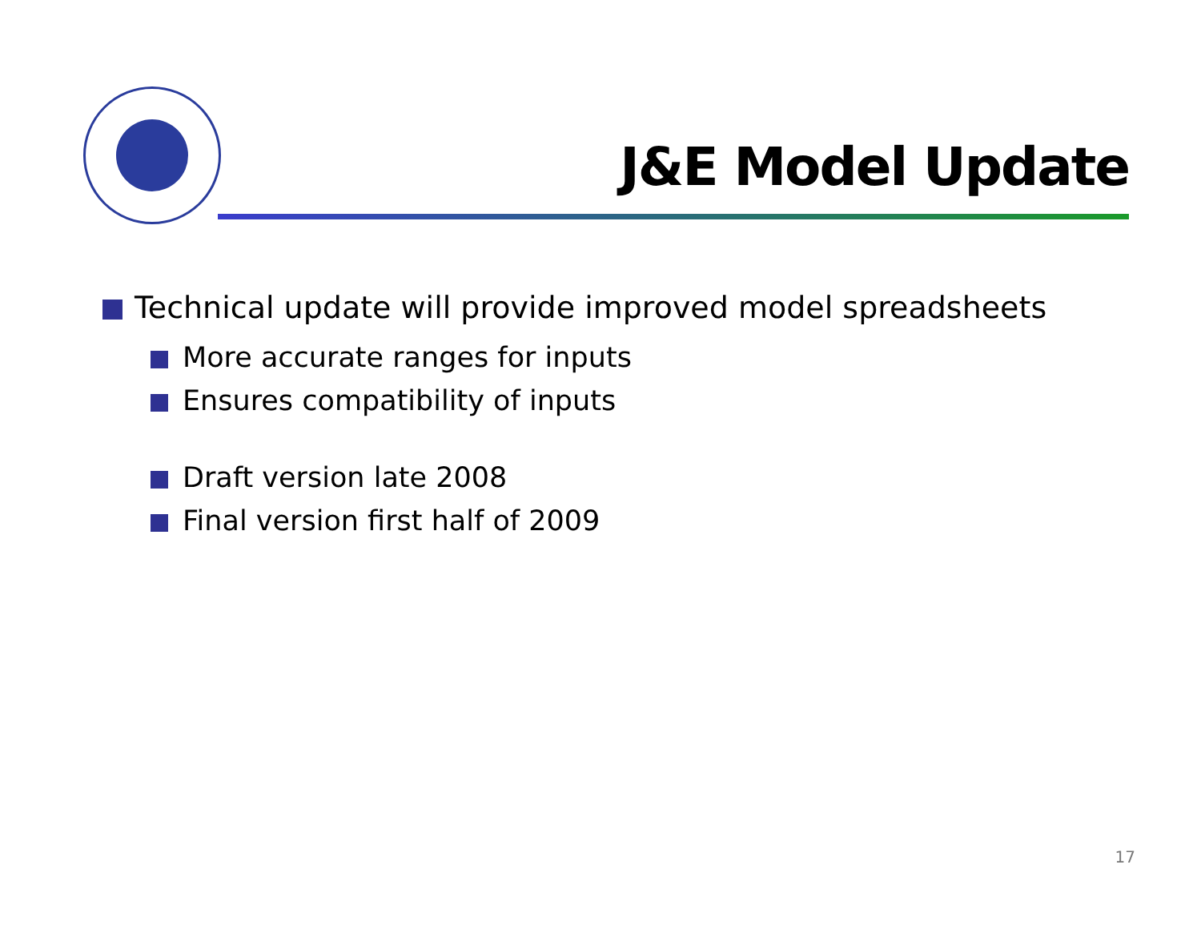J&E Model Update
Technical update will provide improved model spreadsheets
More accurate ranges for inputs
Ensures compatibility of inputs
Draft version late 2008
Final version first half of 2009
17